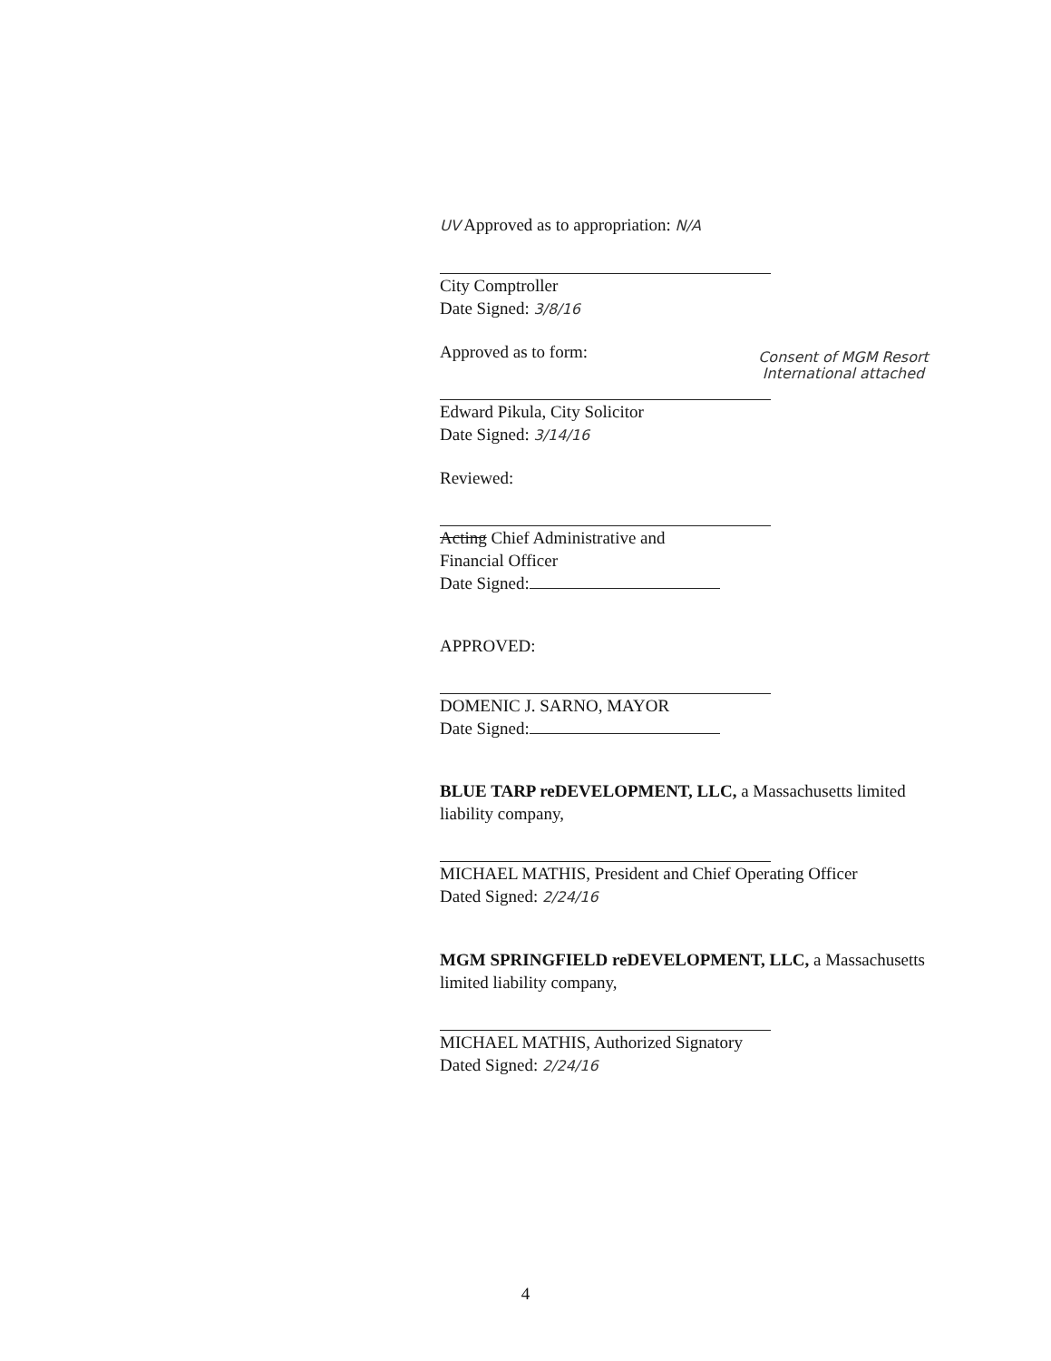UV Approved as to appropriation: N/A
City Comptroller
Date Signed: 3/8/16
Approved as to form:
Edward Pikula, City Solicitor
Date Signed: 3/14/16
Reviewed:
Acting Chief Administrative and
Financial Officer
Date Signed:
APPROVED:
DOMENIC J. SARNO, MAYOR
Date Signed:
BLUE TARP reDEVELOPMENT, LLC, a Massachusetts limited liability company,
MICHAEL MATHIS, President and Chief Operating Officer
Dated Signed: 2/24/16
MGM SPRINGFIELD reDEVELOPMENT, LLC, a Massachusetts limited liability company,
MICHAEL MATHIS, Authorized Signatory
Dated Signed: 2/24/16
Consent of MGM Resort International attached
4